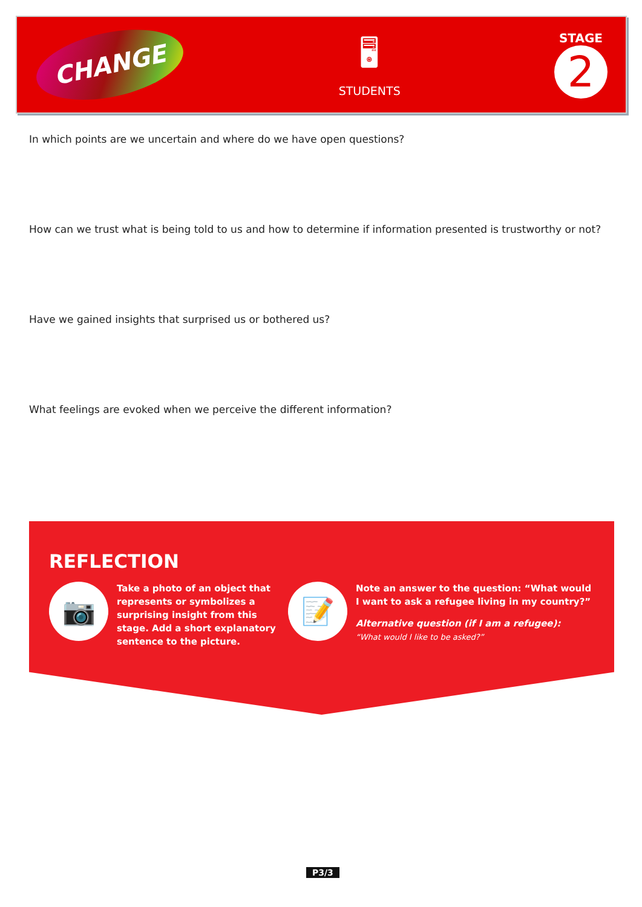CHANGE
🖥
STUDENTS
STAGE
2
In which points are we uncertain and where do we have open questions?
How can we trust what is being told to us and how to determine if information presented is trustworthy or not?
Have we gained insights that surprised us or bothered us?
What feelings are evoked when we perceive the different information?
REFLECTION
📷
Take a photo of an object that
represents or symbolizes a
surprising insight from this
stage. Add a short explanatory
sentence to the picture.
📝
Note an answer to the question: “What would
I want to ask a refugee living in my country?”
Alternative question (if I am a refugee):
“What would I like to be asked?”
P3/3